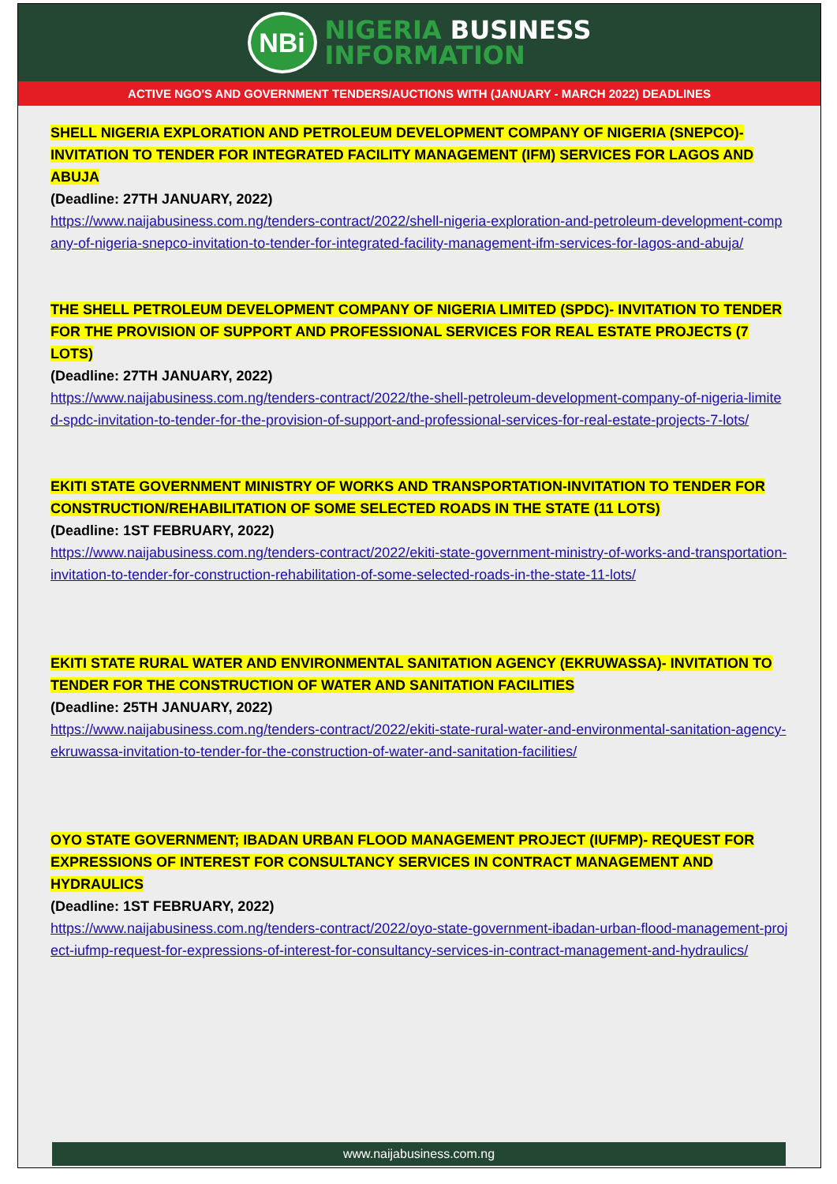NBi
NIGERIA BUSINESS
INFORMATION
ACTIVE NGO'S AND GOVERNMENT TENDERS/AUCTIONS WITH (JANUARY - MARCH 2022) DEADLINES
SHELL NIGERIA EXPLORATION AND PETROLEUM DEVELOPMENT COMPANY OF NIGERIA (SNEPCO)- INVITATION TO TENDER FOR INTEGRATED FACILITY MANAGEMENT (IFM) SERVICES FOR LAGOS AND ABUJA
(Deadline: 27TH JANUARY, 2022)
https://www.naijabusiness.com.ng/tenders-contract/2022/shell-nigeria-exploration-and-petroleum-development-company-of-nigeria-snepco-invitation-to-tender-for-integrated-facility-management-ifm-services-for-lagos-and-abuja/
THE SHELL PETROLEUM DEVELOPMENT COMPANY OF NIGERIA LIMITED (SPDC)- INVITATION TO TENDER FOR THE PROVISION OF SUPPORT AND PROFESSIONAL SERVICES FOR REAL ESTATE PROJECTS (7 LOTS)
(Deadline: 27TH JANUARY, 2022)
https://www.naijabusiness.com.ng/tenders-contract/2022/the-shell-petroleum-development-company-of-nigeria-limited-spdc-invitation-to-tender-for-the-provision-of-support-and-professional-services-for-real-estate-projects-7-lots/
EKITI STATE GOVERNMENT MINISTRY OF WORKS AND TRANSPORTATION-INVITATION TO TENDER FOR CONSTRUCTION/REHABILITATION OF SOME SELECTED ROADS IN THE STATE (11 LOTS)
(Deadline: 1ST FEBRUARY, 2022)
https://www.naijabusiness.com.ng/tenders-contract/2022/ekiti-state-government-ministry-of-works-and-transportation-invitation-to-tender-for-construction-rehabilitation-of-some-selected-roads-in-the-state-11-lots/
EKITI STATE RURAL WATER AND ENVIRONMENTAL SANITATION AGENCY (EKRUWASSA)- INVITATION TO TENDER FOR THE CONSTRUCTION OF WATER AND SANITATION FACILITIES
(Deadline: 25TH JANUARY, 2022)
https://www.naijabusiness.com.ng/tenders-contract/2022/ekiti-state-rural-water-and-environmental-sanitation-agency-ekruwassa-invitation-to-tender-for-the-construction-of-water-and-sanitation-facilities/
OYO STATE GOVERNMENT; IBADAN URBAN FLOOD MANAGEMENT PROJECT (IUFMP)- REQUEST FOR EXPRESSIONS OF INTEREST FOR CONSULTANCY SERVICES IN CONTRACT MANAGEMENT AND HYDRAULICS
(Deadline: 1ST FEBRUARY, 2022)
https://www.naijabusiness.com.ng/tenders-contract/2022/oyo-state-government-ibadan-urban-flood-management-project-iufmp-request-for-expressions-of-interest-for-consultancy-services-in-contract-management-and-hydraulics/
www.naijabusiness.com.ng